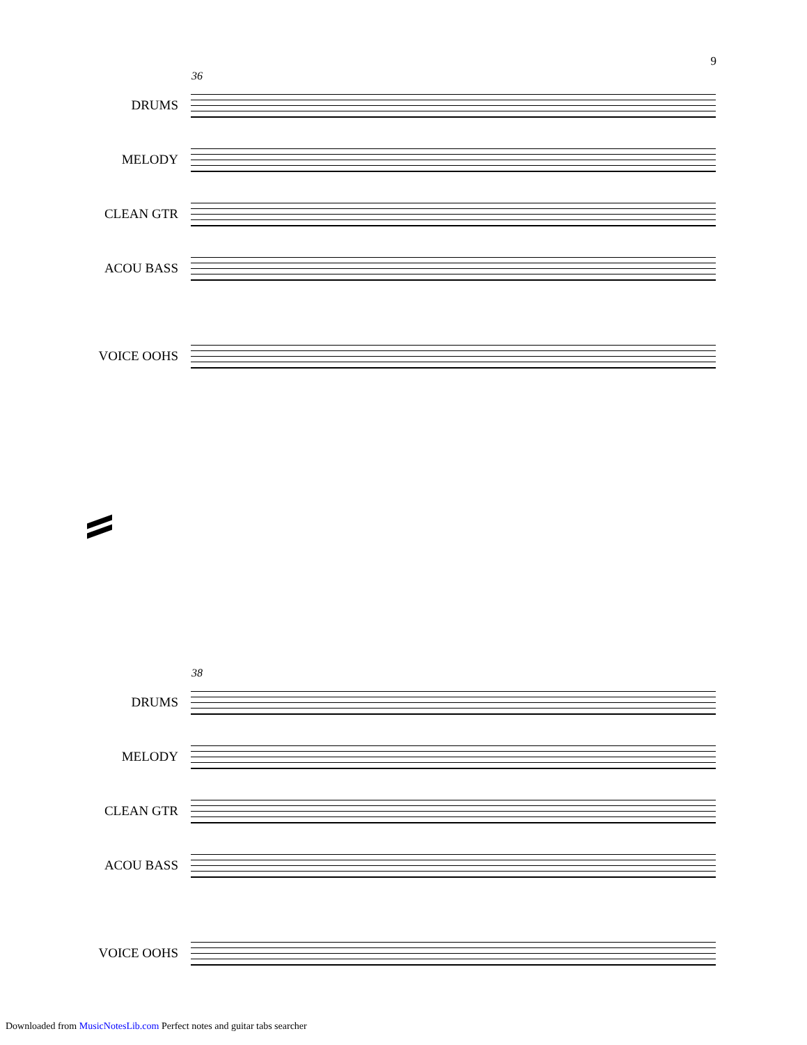9
36
DRUMS
MELODY
CLEAN GTR
ACOU BASS
VOICE OOHS
38
DRUMS
MELODY
CLEAN GTR
ACOU BASS
VOICE OOHS
Downloaded from MusicNotesLib.com Perfect notes and guitar tabs searcher